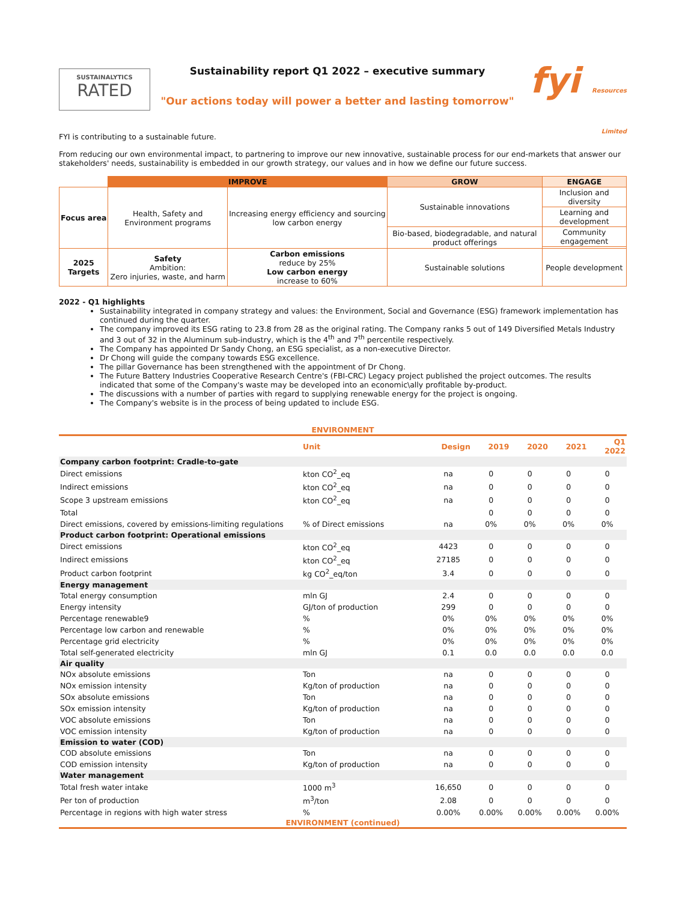SUSTAINALYTICS
RATED
Sustainability report Q1 2022 – executive summary
"Our actions today will power a better and lasting tomorrow"
fyi Resources Limited
FYI is contributing to a sustainable future.
From reducing our own environmental impact, to partnering to improve our new innovative, sustainable process for our end-markets that answer our stakeholders' needs, sustainability is embedded in our growth strategy, our values and in how we define our future success.
| | IMPROVE | | GROW | ENGAGE |
| Focus area | Health, Safety and Environment programs | Increasing energy efficiency and sourcing low carbon energy | Sustainable innovations | Inclusion and diversity |
| | | | | Learning and development |
| | | | Bio-based, biodegradable, and natural product offerings | Community engagement |
| 2025 Targets | Safety Ambition: Zero injuries, waste, and harm | Carbon emissions reduce by 25% Low carbon energy increase to 60% | Sustainable solutions | People development |
2022 - Q1 highlights
Sustainability integrated in company strategy and values: the Environment, Social and Governance (ESG) framework implementation has continued during the quarter.
The company improved its ESG rating to 23.8 from 28 as the original rating. The Company ranks 5 out of 149 Diversified Metals Industry and 3 out of 32 in the Aluminum sub-industry, which is the 4<sup>th</sup> and 7<sup>th</sup> percentile respectively.
The Company has appointed Dr Sandy Chong, an ESG specialist, as a non-executive Director.
Dr Chong will guide the company towards ESG excellence.
The pillar Governance has been strengthened with the appointment of Dr Chong.
The Future Battery Industries Cooperative Research Centre's (FBI-CRC) Legacy project published the project outcomes. The results indicated that some of the Company's waste may be developed into an economic\ally profitable by-product.
The discussions with a number of parties with regard to supplying renewable energy for the project is ongoing.
The Company's website is in the process of being updated to include ESG.
ENVIRONMENT
| | Unit | Design | 2019 | 2020 | 2021 | Q1 2022 |
| --- | --- | --- | --- | --- | --- | --- |
| Company carbon footprint: Cradle-to-gate | | | | | | |
| Direct emissions | kton CO<sup>2</sup>_eq | na | 0 | 0 | 0 | 0 |
| Indirect emissions | kton CO<sup>2</sup>_eq | na | 0 | 0 | 0 | 0 |
| Scope 3 upstream emissions | kton CO<sup>2</sup>_eq | na | 0 | 0 | 0 | 0 |
| Total | | | 0 | 0 | 0 | 0 |
| Direct emissions, covered by emissions-limiting regulations | % of Direct emissions | na | 0% | 0% | 0% | 0% |
| Product carbon footprint: Operational emissions | | | | | | |
| Direct emissions | kton CO<sup>2</sup>_eq | 4423 | 0 | 0 | 0 | 0 |
| Indirect emissions | kton CO<sup>2</sup>_eq | 27185 | 0 | 0 | 0 | 0 |
| Product carbon footprint | kg CO<sup>2</sup>_eq/ton | 3.4 | 0 | 0 | 0 | 0 |
| Energy management | | | | | | |
| Total energy consumption | mln GJ | 2.4 | 0 | 0 | 0 | 0 |
| Energy intensity | GJ/ton of production | 299 | 0 | 0 | 0 | 0 |
| Percentage renewable9 | % | 0% | 0% | 0% | 0% | 0% |
| Percentage low carbon and renewable | % | 0% | 0% | 0% | 0% | 0% |
| Percentage grid electricity | % | 0% | 0% | 0% | 0% | 0% |
| Total self-generated electricity | mln GJ | 0.1 | 0.0 | 0.0 | 0.0 | 0.0 |
| Air quality | | | | | | |
| NOx absolute emissions | Ton | na | 0 | 0 | 0 | 0 |
| NOx emission intensity | Kg/ton of production | na | 0 | 0 | 0 | 0 |
| SOx absolute emissions | Ton | na | 0 | 0 | 0 | 0 |
| SOx emission intensity | Kg/ton of production | na | 0 | 0 | 0 | 0 |
| VOC absolute emissions | Ton | na | 0 | 0 | 0 | 0 |
| VOC emission intensity | Kg/ton of production | na | 0 | 0 | 0 | 0 |
| Emission to water (COD) | | | | | | |
| COD absolute emissions | Ton | na | 0 | 0 | 0 | 0 |
| COD emission intensity | Kg/ton of production | na | 0 | 0 | 0 | 0 |
| Water management | | | | | | |
| Total fresh water intake | 1000 m<sup>3</sup> | 16,650 | 0 | 0 | 0 | 0 |
| Per ton of production | m<sup>3</sup>/ton | 2.08 | 0 | 0 | 0 | 0 |
| Percentage in regions with high water stress | % | 0.00% | 0.00% | 0.00% | 0.00% | 0.00% |
ENVIRONMENT (continued)